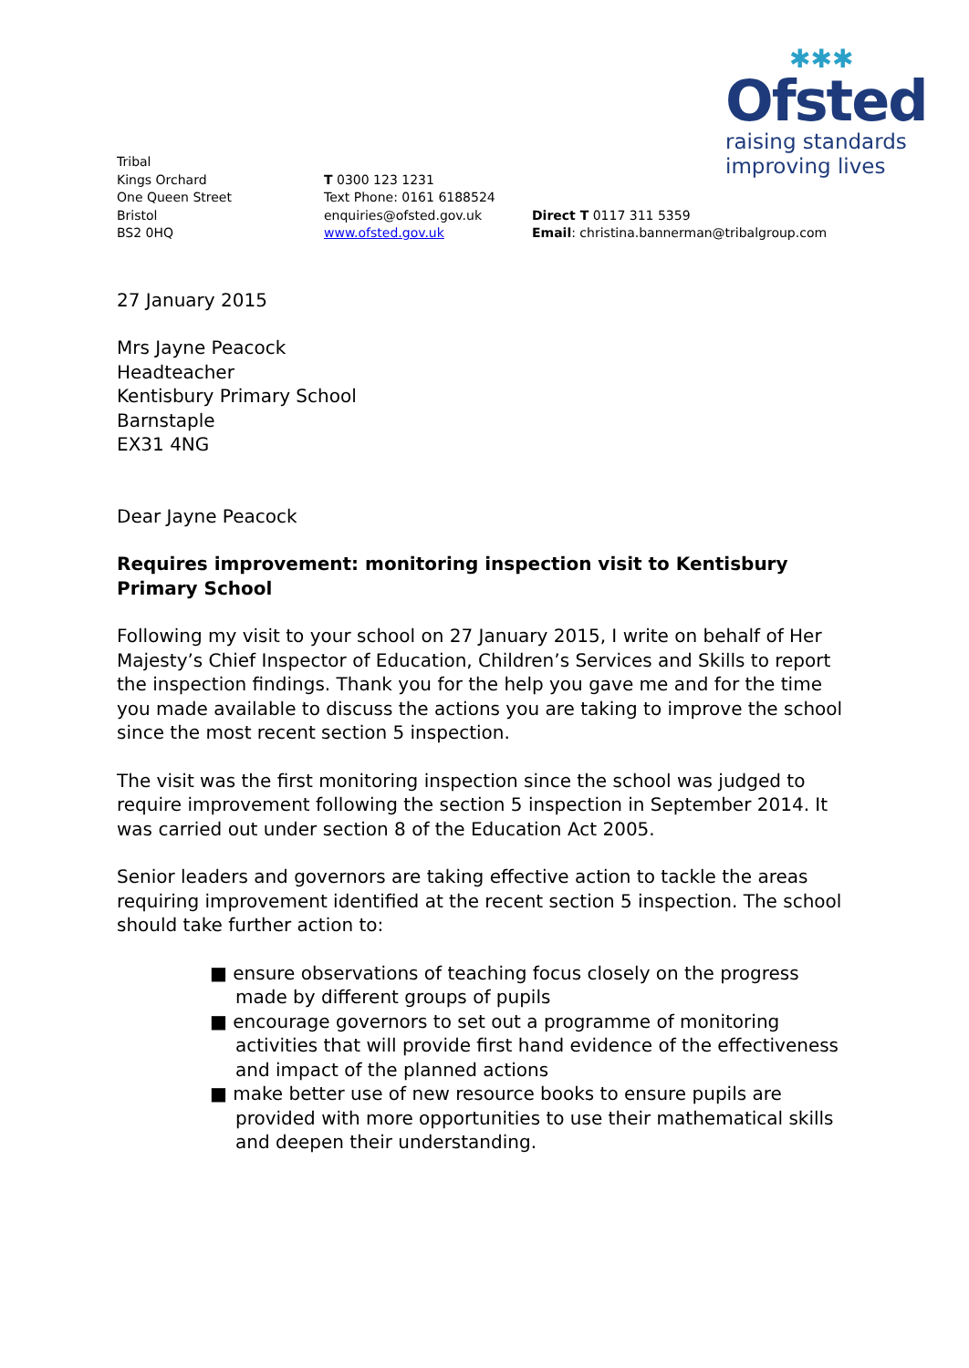✱✱✱
Ofsted
raising standards
improving lives
Tribal
Kings Orchard
One Queen Street
Bristol
BS2 0HQ
T 0300 123 1231
Text Phone: 0161 6188524
enquiries@ofsted.gov.uk
www.ofsted.gov.uk
Direct T 0117 311 5359
Email: christina.bannerman@tribalgroup.com
27 January 2015
Mrs Jayne Peacock
Headteacher
Kentisbury Primary School
Barnstaple
EX31 4NG
Dear Jayne Peacock
Requires improvement: monitoring inspection visit to Kentisbury Primary School
Following my visit to your school on 27 January 2015, I write on behalf of Her Majesty’s Chief Inspector of Education, Children’s Services and Skills to report the inspection findings. Thank you for the help you gave me and for the time you made available to discuss the actions you are taking to improve the school since the most recent section 5 inspection.
The visit was the first monitoring inspection since the school was judged to require improvement following the section 5 inspection in September 2014. It was carried out under section 8 of the Education Act 2005.
Senior leaders and governors are taking effective action to tackle the areas requiring improvement identified at the recent section 5 inspection. The school should take further action to:
■ ensure observations of teaching focus closely on the progress made by different groups of pupils
■ encourage governors to set out a programme of monitoring activities that will provide first hand evidence of the effectiveness and impact of the planned actions
■ make better use of new resource books to ensure pupils are provided with more opportunities to use their mathematical skills and deepen their understanding.